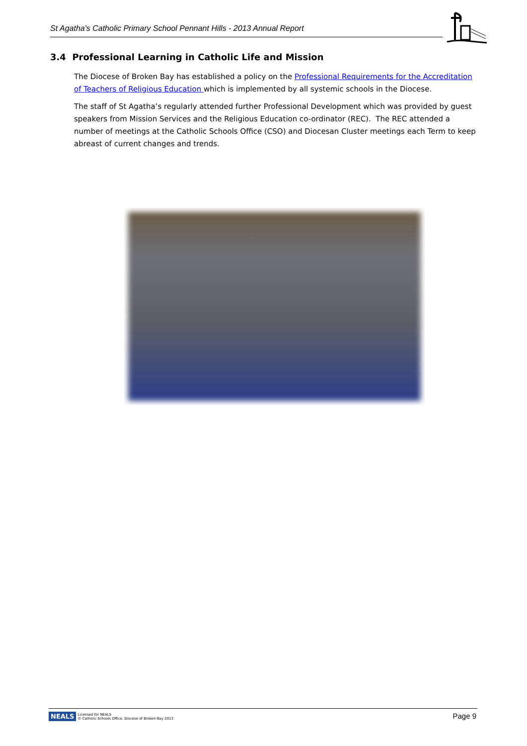St Agatha's Catholic Primary School Pennant Hills - 2013 Annual Report
3.4 Professional Learning in Catholic Life and Mission
The Diocese of Broken Bay has established a policy on the Professional Requirements for the Accreditation of Teachers of Religious Education which is implemented by all systemic schools in the Diocese.
The staff of St Agatha’s regularly attended further Professional Development which was provided by guest speakers from Mission Services and the Religious Education co-ordinator (REC). The REC attended a number of meetings at the Catholic Schools Office (CSO) and Diocesan Cluster meetings each Term to keep abreast of current changes and trends.
NEALS Licensed for NEALS
© Catholic Schools Office, Diocese of Broken Bay 2013
Page 9